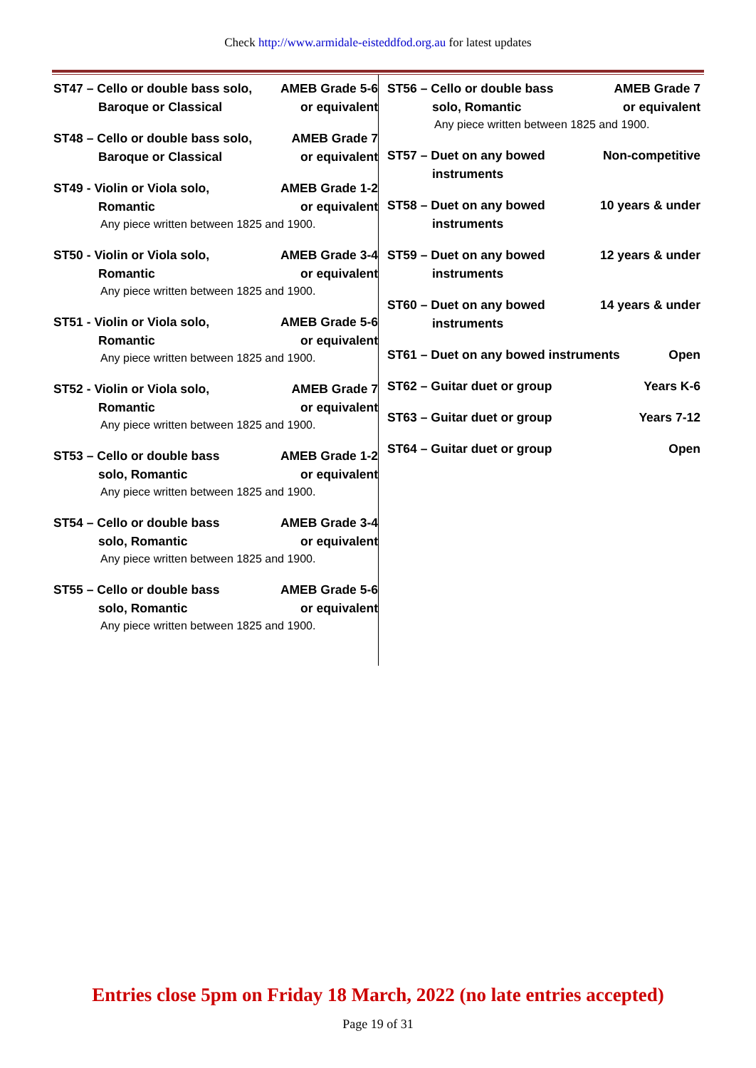Check http://www.armidale-eisteddfod.org.au for latest updates
ST47 – Cello or double bass solo, AMEB Grade 5-6
Baroque or Classical or equivalent
ST48 – Cello or double bass solo, AMEB Grade 7
Baroque or Classical or equivalent
ST49 - Violin or Viola solo, AMEB Grade 1-2
Romantic or equivalent
Any piece written between 1825 and 1900.
ST50 - Violin or Viola solo, AMEB Grade 3-4
Romantic or equivalent
Any piece written between 1825 and 1900.
ST51 - Violin or Viola solo, AMEB Grade 5-6
Romantic or equivalent
Any piece written between 1825 and 1900.
ST52 - Violin or Viola solo, AMEB Grade 7
Romantic or equivalent
Any piece written between 1825 and 1900.
ST53 – Cello or double bass AMEB Grade 1-2
solo, Romantic or equivalent
Any piece written between 1825 and 1900.
ST54 – Cello or double bass AMEB Grade 3-4
solo, Romantic or equivalent
Any piece written between 1825 and 1900.
ST55 – Cello or double bass AMEB Grade 5-6
solo, Romantic or equivalent
Any piece written between 1825 and 1900.
ST56 – Cello or double bass AMEB Grade 7
solo, Romantic or equivalent
Any piece written between 1825 and 1900.
ST57 – Duet on any bowed Non-competitive
instruments
ST58 – Duet on any bowed 10 years & under
instruments
ST59 – Duet on any bowed 12 years & under
instruments
ST60 – Duet on any bowed 14 years & under
instruments
ST61 – Duet on any bowed instruments Open
ST62 – Guitar duet or group Years K-6
ST63 – Guitar duet or group Years 7-12
ST64 – Guitar duet or group Open
Entries close 5pm on Friday 18 March, 2022 (no late entries accepted)
Page 19 of 31